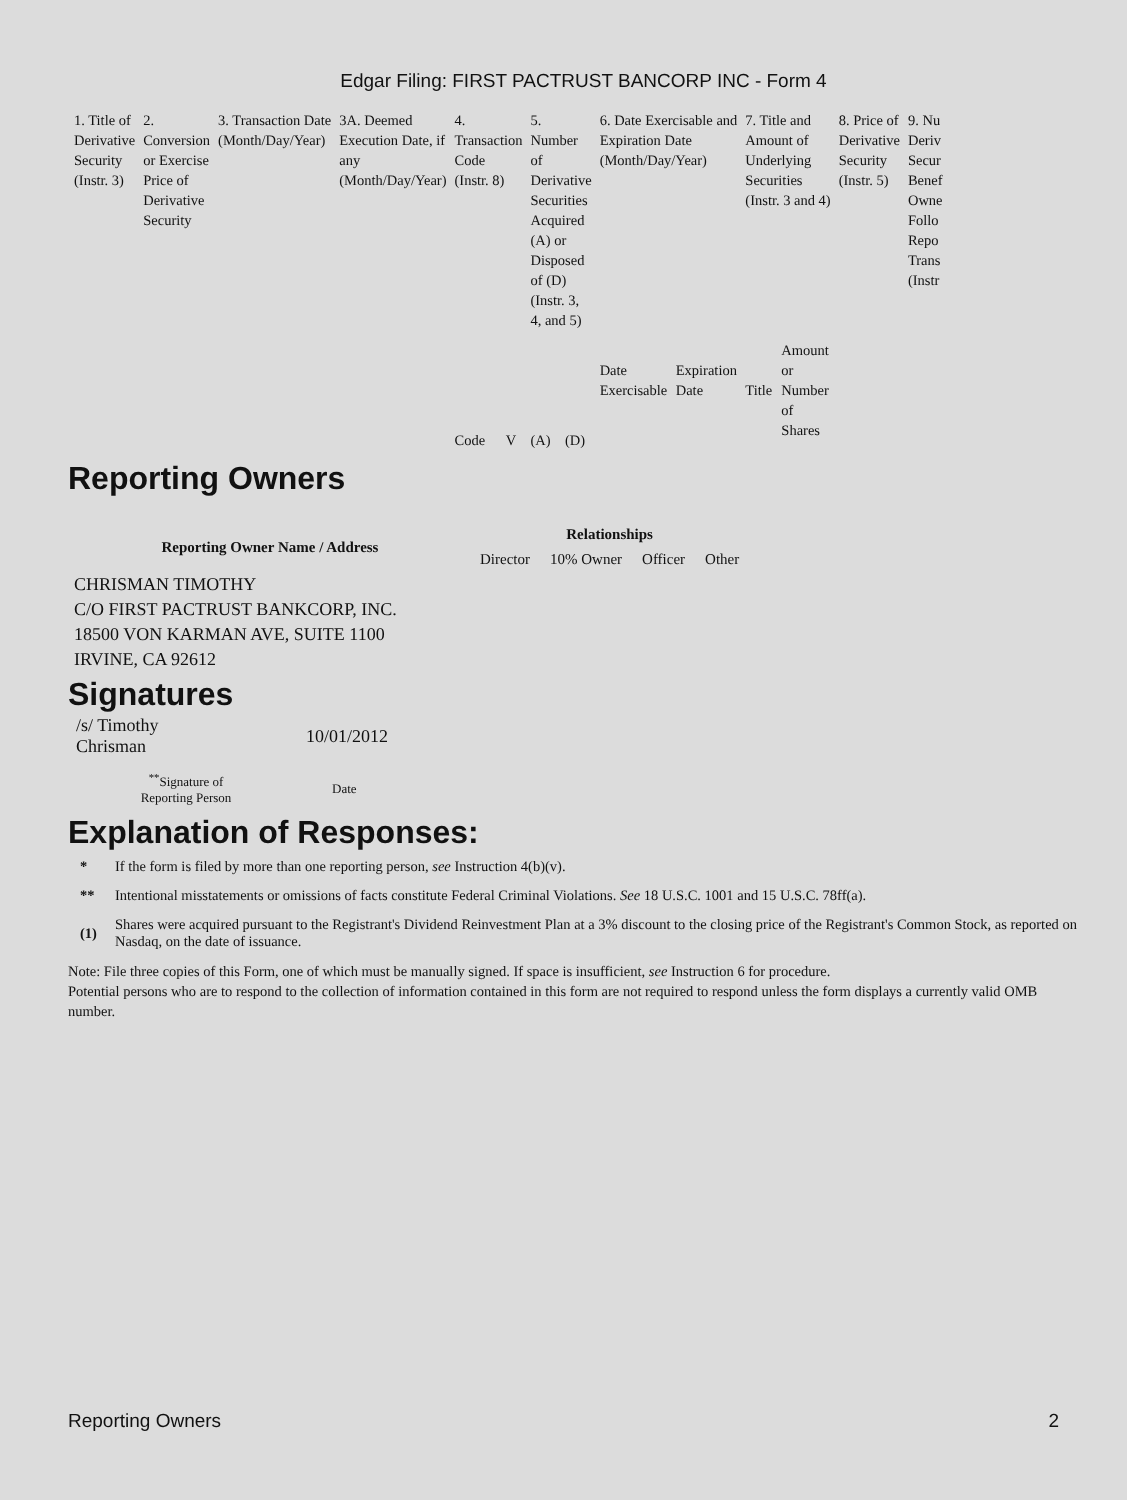Edgar Filing: FIRST PACTRUST BANCORP INC - Form 4
| 1. Title of Derivative Security (Instr. 3) | 2. Conversion or Exercise Price of Derivative Security | 3. Transaction Date (Month/Day/Year) | 3A. Deemed Execution Date, if any (Month/Day/Year) | 4. Transaction Code (Instr. 8) | | 5. Number of Derivative Securities Acquired (A) or Disposed of (D) (Instr. 3, 4, and 5) | | 6. Date Exercisable and Expiration Date (Month/Day/Year) | | 7. Title and Amount of Underlying Securities (Instr. 3 and 4) | | 8. Price of Derivative Security (Instr. 5) | 9. Nu Deriv Secur Benef Owne Follo Repo Trans (Instr |
| --- | --- | --- | --- | --- | --- | --- | --- | --- | --- | --- | --- | --- | --- |
| | | | | Code | V | (A) | (D) | Date Exercisable | Expiration Date | Title | Amount or Number of Shares | | |
Reporting Owners
| Reporting Owner Name / Address | Relationships | | | |
| --- | --- | --- | --- | --- |
| | Director | 10% Owner | Officer | Other |
CHRISMAN TIMOTHY
C/O FIRST PACTRUST BANKCORP, INC.
18500 VON KARMAN AVE, SUITE 1100
IRVINE, CA 92612
Signatures
| /s/ Timothy Chrisman | 10/01/2012 |
| <sup>**</sup> Signature of Reporting Person | Date |
Explanation of Responses:
| * | If the form is filed by more than one reporting person, see Instruction 4(b)(v). |
| ** | Intentional misstatements or omissions of facts constitute Federal Criminal Violations. See 18 U.S.C. 1001 and 15 U.S.C. 78ff(a). |
| (1) | Shares were acquired pursuant to the Registrant's Dividend Reinvestment Plan at a 3% discount to the closing price of the Registrant's Common Stock, as reported on Nasdaq, on the date of issuance. |
Note: File three copies of this Form, one of which must be manually signed. If space is insufficient, see Instruction 6 for procedure.
Potential persons who are to respond to the collection of information contained in this form are not required to respond unless the form displays a currently valid OMB number.
Reporting Owners 2